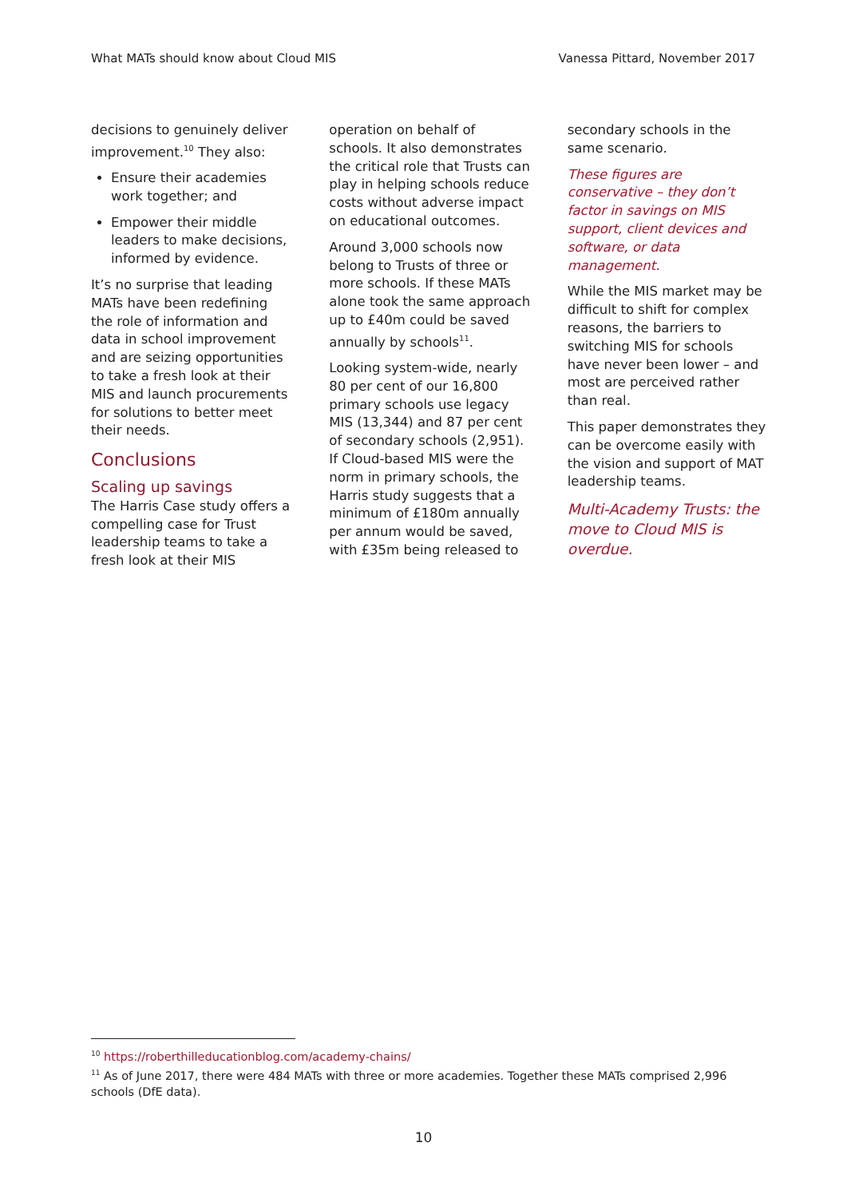What MATs should know about Cloud MIS Vanessa Pittard, November 2017
decisions to genuinely deliver improvement.<sup>10</sup> They also:
Ensure their academies work together; and
Empower their middle leaders to make decisions, informed by evidence.
It’s no surprise that leading MATs have been redefining the role of information and data in school improvement and are seizing opportunities to take a fresh look at their MIS and launch procurements for solutions to better meet their needs.
Conclusions
Scaling up savings
The Harris Case study offers a compelling case for Trust leadership teams to take a fresh look at their MIS
operation on behalf of schools. It also demonstrates the critical role that Trusts can play in helping schools reduce costs without adverse impact on educational outcomes.
Around 3,000 schools now belong to Trusts of three or more schools. If these MATs alone took the same approach up to £40m could be saved annually by schools<sup>11</sup>.
Looking system-wide, nearly 80 per cent of our 16,800 primary schools use legacy MIS (13,344) and 87 per cent of secondary schools (2,951). If Cloud-based MIS were the norm in primary schools, the Harris study suggests that a minimum of £180m annually per annum would be saved, with £35m being released to
secondary schools in the same scenario.
These figures are conservative – they don’t factor in savings on MIS support, client devices and software, or data management.
While the MIS market may be difficult to shift for complex reasons, the barriers to switching MIS for schools have never been lower – and most are perceived rather than real.
This paper demonstrates they can be overcome easily with the vision and support of MAT leadership teams.
Multi-Academy Trusts: the move to Cloud MIS is overdue.
<sup>10</sup> https://roberthilleducationblog.com/academy-chains/
<sup>11</sup> As of June 2017, there were 484 MATs with three or more academies. Together these MATs comprised 2,996 schools (DfE data).
10